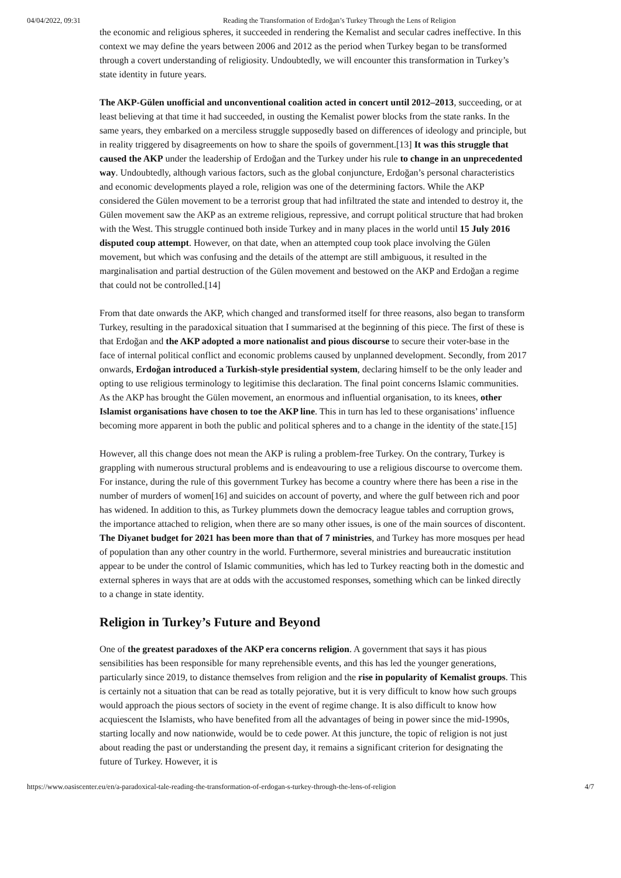04/04/2022, 09:31 Reading the Transformation of Erdoğan’s Turkey Through the Lens of Religion
the economic and religious spheres, it succeeded in rendering the Kemalist and secular cadres ineffective. In this context we may define the years between 2006 and 2012 as the period when Turkey began to be transformed through a covert understanding of religiosity. Undoubtedly, we will encounter this transformation in Turkey’s state identity in future years.
The AKP-Gülen unofficial and unconventional coalition acted in concert until 2012–2013, succeeding, or at least believing at that time it had succeeded, in ousting the Kemalist power blocks from the state ranks. In the same years, they embarked on a merciless struggle supposedly based on differences of ideology and principle, but in reality triggered by disagreements on how to share the spoils of government.[13] It was this struggle that caused the AKP under the leadership of Erdoğan and the Turkey under his rule to change in an unprecedented way. Undoubtedly, although various factors, such as the global conjuncture, Erdoğan’s personal characteristics and economic developments played a role, religion was one of the determining factors. While the AKP considered the Gülen movement to be a terrorist group that had infiltrated the state and intended to destroy it, the Gülen movement saw the AKP as an extreme religious, repressive, and corrupt political structure that had broken with the West. This struggle continued both inside Turkey and in many places in the world until 15 July 2016 disputed coup attempt. However, on that date, when an attempted coup took place involving the Gülen movement, but which was confusing and the details of the attempt are still ambiguous, it resulted in the marginalisation and partial destruction of the Gülen movement and bestowed on the AKP and Erdoğan a regime that could not be controlled.[14]
From that date onwards the AKP, which changed and transformed itself for three reasons, also began to transform Turkey, resulting in the paradoxical situation that I summarised at the beginning of this piece. The first of these is that Erdoğan and the AKP adopted a more nationalist and pious discourse to secure their voter-base in the face of internal political conflict and economic problems caused by unplanned development. Secondly, from 2017 onwards, Erdoğan introduced a Turkish-style presidential system, declaring himself to be the only leader and opting to use religious terminology to legitimise this declaration. The final point concerns Islamic communities. As the AKP has brought the Gülen movement, an enormous and influential organisation, to its knees, other Islamist organisations have chosen to toe the AKP line. This in turn has led to these organisations’ influence becoming more apparent in both the public and political spheres and to a change in the identity of the state.[15]
However, all this change does not mean the AKP is ruling a problem-free Turkey. On the contrary, Turkey is grappling with numerous structural problems and is endeavouring to use a religious discourse to overcome them. For instance, during the rule of this government Turkey has become a country where there has been a rise in the number of murders of women[16] and suicides on account of poverty, and where the gulf between rich and poor has widened. In addition to this, as Turkey plummets down the democracy league tables and corruption grows, the importance attached to religion, when there are so many other issues, is one of the main sources of discontent. The Diyanet budget for 2021 has been more than that of 7 ministries, and Turkey has more mosques per head of population than any other country in the world. Furthermore, several ministries and bureaucratic institution appear to be under the control of Islamic communities, which has led to Turkey reacting both in the domestic and external spheres in ways that are at odds with the accustomed responses, something which can be linked directly to a change in state identity.
Religion in Turkey’s Future and Beyond
One of the greatest paradoxes of the AKP era concerns religion. A government that says it has pious sensibilities has been responsible for many reprehensible events, and this has led the younger generations, particularly since 2019, to distance themselves from religion and the rise in popularity of Kemalist groups. This is certainly not a situation that can be read as totally pejorative, but it is very difficult to know how such groups would approach the pious sectors of society in the event of regime change. It is also difficult to know how acquiescent the Islamists, who have benefited from all the advantages of being in power since the mid-1990s, starting locally and now nationwide, would be to cede power. At this juncture, the topic of religion is not just about reading the past or understanding the present day, it remains a significant criterion for designating the future of Turkey. However, it is
https://www.oasiscenter.eu/en/a-paradoxical-tale-reading-the-transformation-of-erdogan-s-turkey-through-the-lens-of-religion 4/7